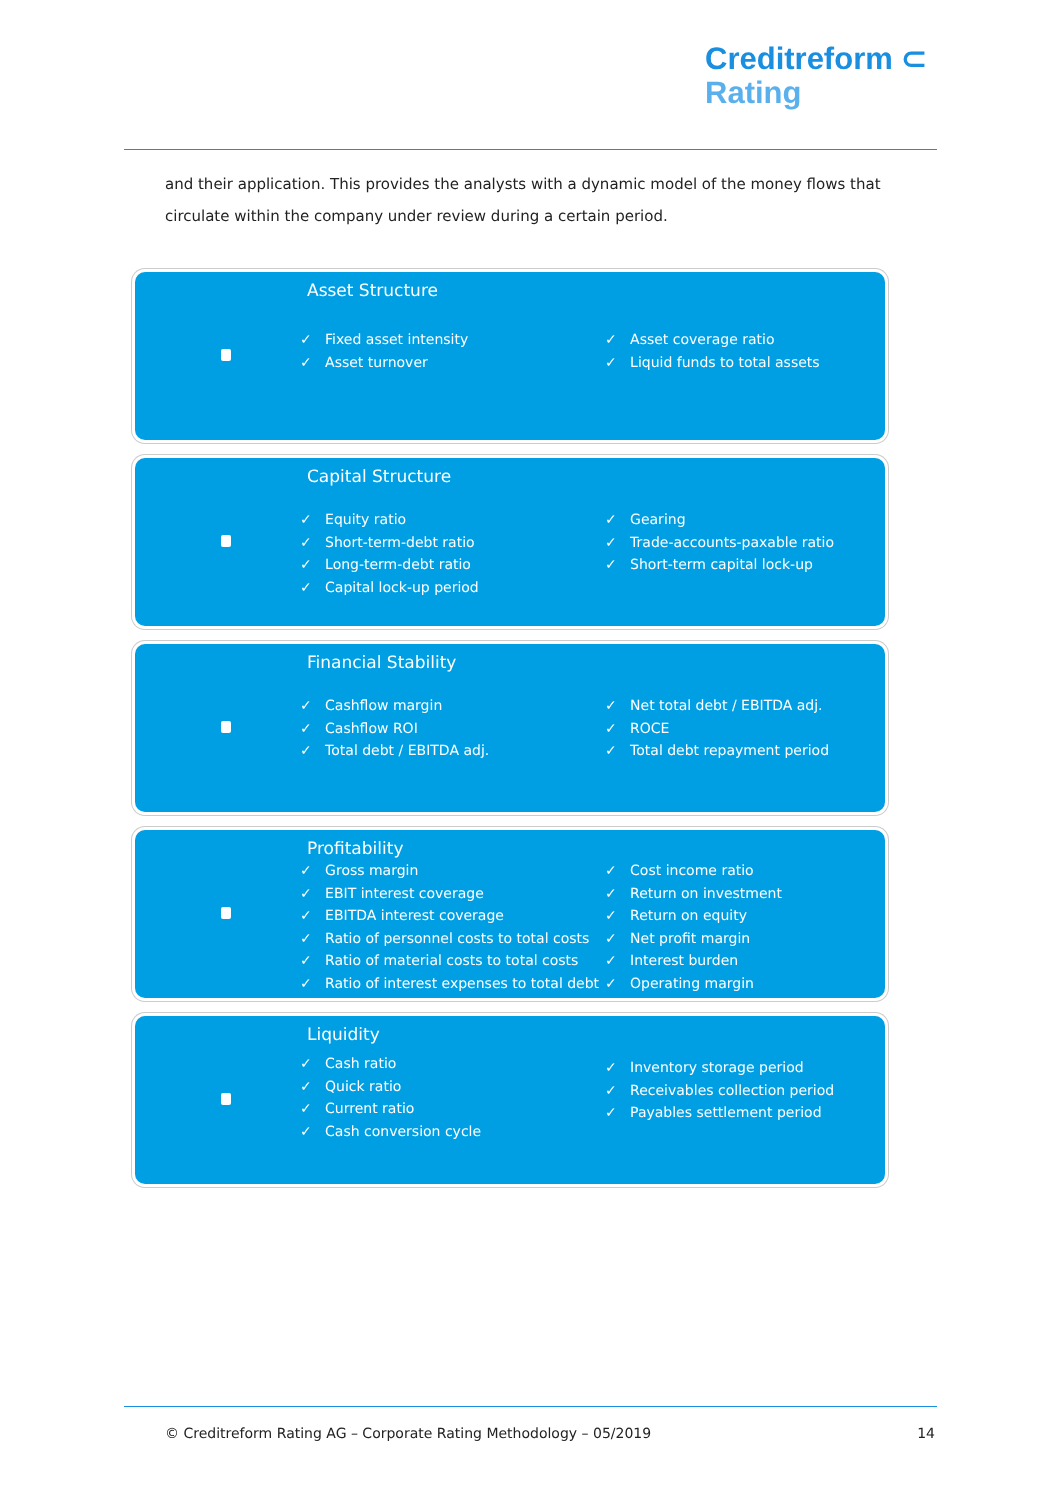Creditreform ⊂
Rating
and their application. This provides the analysts with a dynamic model of the money flows that circulate within the company under review during a certain period.
Asset Structure
✓ Fixed asset intensity
✓ Asset turnover
✓ Asset coverage ratio
✓ Liquid funds to total assets
Capital Structure
✓ Equity ratio
✓ Short-term-debt ratio
✓ Long-term-debt ratio
✓ Capital lock-up period
✓ Gearing
✓ Trade-accounts-paxable ratio
✓ Short-term capital lock-up
Financial Stability
✓ Cashflow margin
✓ Cashflow ROI
✓ Total debt / EBITDA adj.
✓ Net total debt / EBITDA adj.
✓ ROCE
✓ Total debt repayment period
Profitability
✓ Gross margin
✓ EBIT interest coverage
✓ EBITDA interest coverage
✓ Ratio of personnel costs to total costs
✓ Ratio of material costs to total costs
✓ Ratio of interest expenses to total debt
✓ Cost income ratio
✓ Return on investment
✓ Return on equity
✓ Net profit margin
✓ Interest burden
✓ Operating margin
Liquidity
✓ Cash ratio
✓ Quick ratio
✓ Current ratio
✓ Cash conversion cycle
✓ Inventory storage period
✓ Receivables collection period
✓ Payables settlement period
© Creditreform Rating AG – Corporate Rating Methodology – 05/2019 14